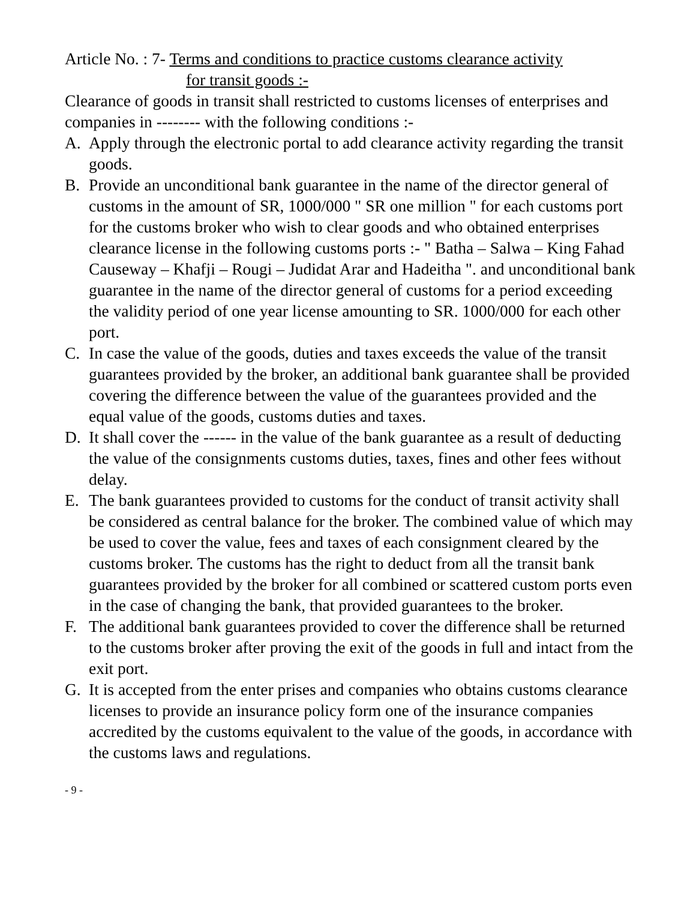Article No. : 7- Terms and conditions to practice customs clearance activity
for transit goods :-
Clearance of goods in transit shall restricted to customs licenses of enterprises and companies in -------- with the following conditions :-
A. Apply through the electronic portal to add clearance activity regarding the transit goods.
B. Provide an unconditional bank guarantee in the name of the director general of customs in the amount of SR, 1000/000 " SR one million " for each customs port for the customs broker who wish to clear goods and who obtained enterprises clearance license in the following customs ports :- " Batha – Salwa – King Fahad Causeway – Khafji – Rougi – Judidat Arar and Hadeitha ". and unconditional bank guarantee in the name of the director general of customs for a period exceeding the validity period of one year license amounting to SR. 1000/000 for each other port.
C. In case the value of the goods, duties and taxes exceeds the value of the transit guarantees provided by the broker, an additional bank guarantee shall be provided covering the difference between the value of the guarantees provided and the equal value of the goods, customs duties and taxes.
D. It shall cover the ------ in the value of the bank guarantee as a result of deducting the value of the consignments customs duties, taxes, fines and other fees without delay.
E. The bank guarantees provided to customs for the conduct of transit activity shall be considered as central balance for the broker. The combined value of which may be used to cover the value, fees and taxes of each consignment cleared by the customs broker. The customs has the right to deduct from all the transit bank guarantees provided by the broker for all combined or scattered custom ports even in the case of changing the bank, that provided guarantees to the broker.
F. The additional bank guarantees provided to cover the difference shall be returned to the customs broker after proving the exit of the goods in full and intact from the exit port.
G. It is accepted from the enter prises and companies who obtains customs clearance licenses to provide an insurance policy form one of the insurance companies accredited by the customs equivalent to the value of the goods, in accordance with the customs laws and regulations.
- 9 -